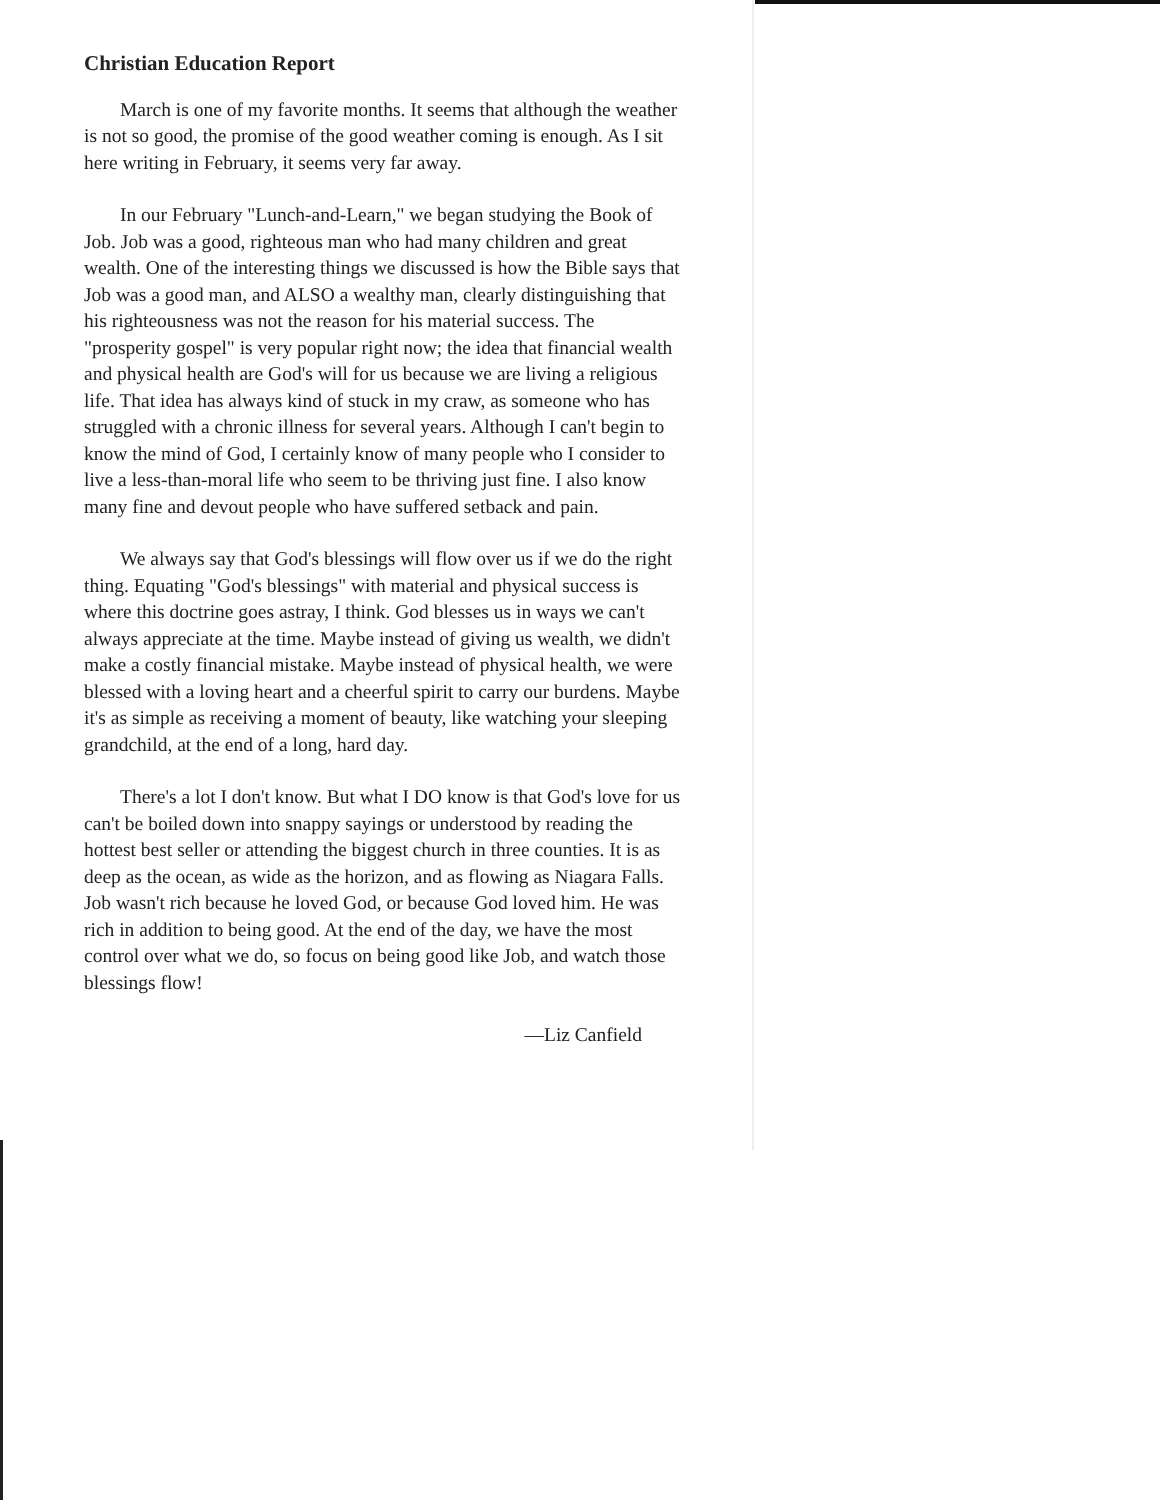Christian Education Report
March is one of my favorite months. It seems that although the weather is not so good, the promise of the good weather coming is enough. As I sit here writing in February, it seems very far away.
In our February "Lunch-and-Learn," we began studying the Book of Job. Job was a good, righteous man who had many children and great wealth. One of the interesting things we discussed is how the Bible says that Job was a good man, and ALSO a wealthy man, clearly distinguishing that his righteousness was not the reason for his material success. The "prosperity gospel" is very popular right now; the idea that financial wealth and physical health are God's will for us because we are living a religious life. That idea has always kind of stuck in my craw, as someone who has struggled with a chronic illness for several years. Although I can't begin to know the mind of God, I certainly know of many people who I consider to live a less-than-moral life who seem to be thriving just fine. I also know many fine and devout people who have suffered setback and pain.
We always say that God's blessings will flow over us if we do the right thing. Equating "God's blessings" with material and physical success is where this doctrine goes astray, I think. God blesses us in ways we can't always appreciate at the time. Maybe instead of giving us wealth, we didn't make a costly financial mistake. Maybe instead of physical health, we were blessed with a loving heart and a cheerful spirit to carry our burdens. Maybe it's as simple as receiving a moment of beauty, like watching your sleeping grandchild, at the end of a long, hard day.
There's a lot I don't know. But what I DO know is that God's love for us can't be boiled down into snappy sayings or understood by reading the hottest best seller or attending the biggest church in three counties. It is as deep as the ocean, as wide as the horizon, and as flowing as Niagara Falls. Job wasn't rich because he loved God, or because God loved him. He was rich in addition to being good. At the end of the day, we have the most control over what we do, so focus on being good like Job, and watch those blessings flow!
—Liz Canfield